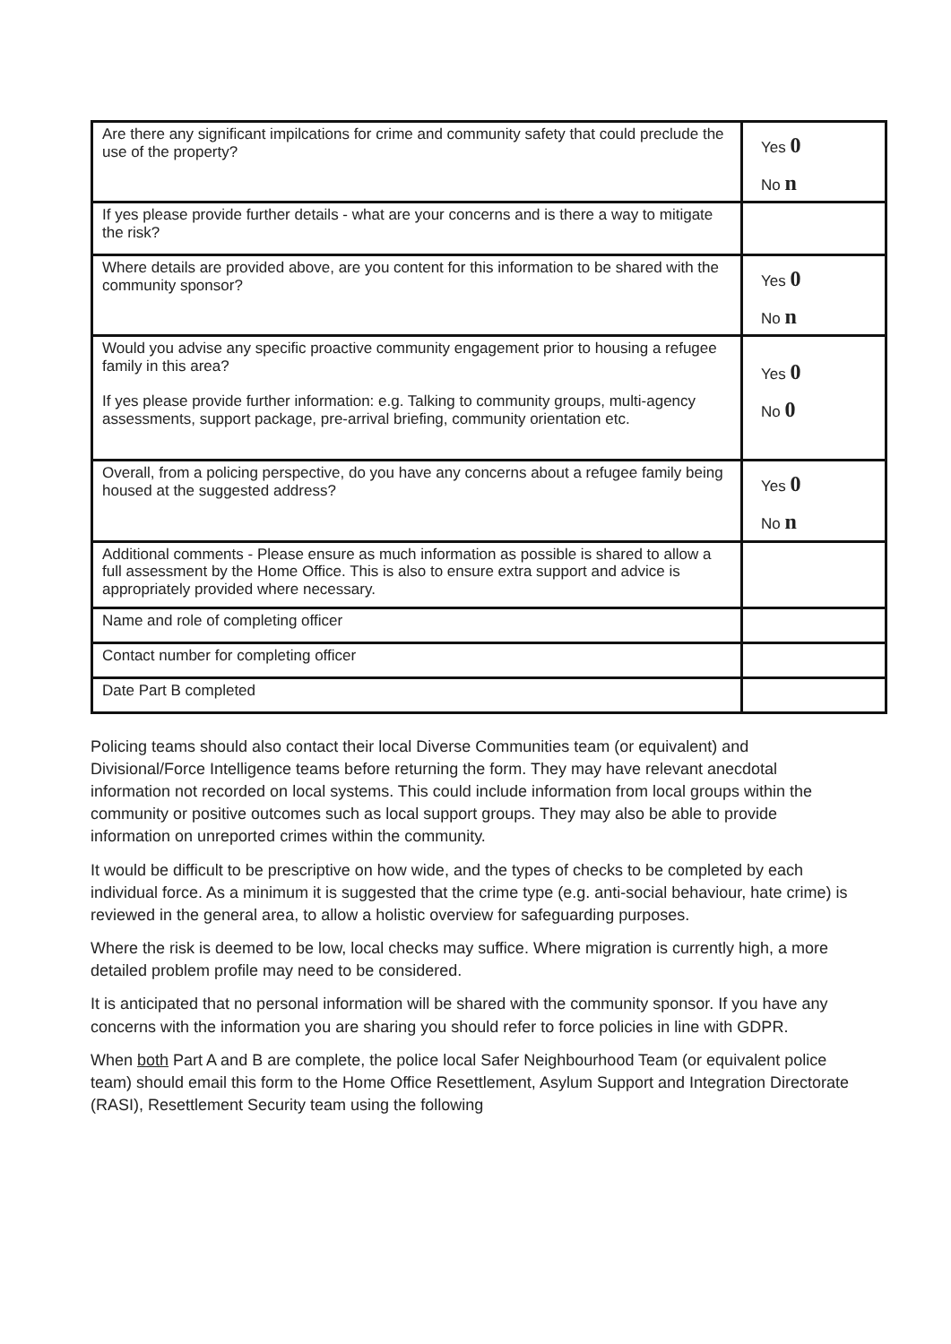| Are there any significant impilcations for crime and community safety that could preclude the use of the property? | Yes 0 No n |
| If yes please provide further details - what are your concerns and is there a way to mitigate the risk? | |
| Where details are provided above, are you content for this information to be shared with the community sponsor? | Yes 0 No n |
| Would you advise any specific proactive community engagement prior to housing a refugee family in this area? If yes please provide further information: e.g. Talking to community groups, multi-agency assessments, support package, pre-arrival briefing, community orientation etc. | Yes 0 No 0 |
| Overall, from a policing perspective, do you have any concerns about a refugee family being housed at the suggested address? | Yes 0 No n |
| Additional comments - Please ensure as much information as possible is shared to allow a full assessment by the Home Office. This is also to ensure extra support and advice is appropriately provided where necessary. | |
| Name and role of completing officer | |
| Contact number for completing officer | |
| Date Part B completed | |
Policing teams should also contact their local Diverse Communities team (or equivalent) and Divisional/Force Intelligence teams before returning the form. They may have relevant anecdotal information not recorded on local systems. This could include information from local groups within the community or positive outcomes such as local support groups. They may also be able to provide information on unreported crimes within the community.
It would be difficult to be prescriptive on how wide, and the types of checks to be completed by each individual force. As a minimum it is suggested that the crime type (e.g. anti-social behaviour, hate crime) is reviewed in the general area, to allow a holistic overview for safeguarding purposes.
Where the risk is deemed to be low, local checks may suffice. Where migration is currently high, a more detailed problem profile may need to be considered.
It is anticipated that no personal information will be shared with the community sponsor. If you have any concerns with the information you are sharing you should refer to force policies in line with GDPR.
When both Part A and B are complete, the police local Safer Neighbourhood Team (or equivalent police team) should email this form to the Home Office Resettlement, Asylum Support and Integration Directorate (RASI), Resettlement Security team using the following